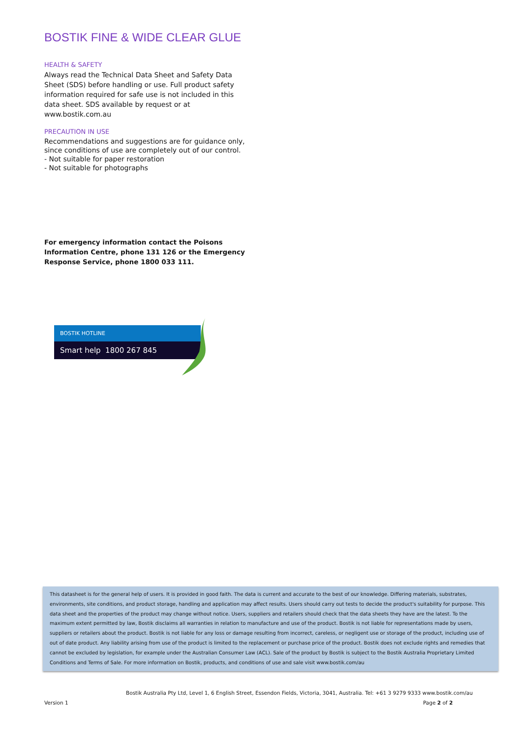BOSTIK FINE & WIDE CLEAR GLUE
HEALTH & SAFETY
Always read the Technical Data Sheet and Safety Data Sheet (SDS) before handling or use. Full product safety information required for safe use is not included in this data sheet. SDS available by request or at www.bostik.com.au
PRECAUTION IN USE
Recommendations and suggestions are for guidance only, since conditions of use are completely out of our control.
- Not suitable for paper restoration
- Not suitable for photographs
For emergency information contact the Poisons Information Centre, phone 131 126 or the Emergency Response Service, phone 1800 033 111.
BOSTIK HOTLINE
Smart help 1800 267 845
This datasheet is for the general help of users. It is provided in good faith. The data is current and accurate to the best of our knowledge. Differing materials, substrates, environments, site conditions, and product storage, handling and application may affect results. Users should carry out tests to decide the product's suitability for purpose. This data sheet and the properties of the product may change without notice. Users, suppliers and retailers should check that the data sheets they have are the latest. To the maximum extent permitted by law, Bostik disclaims all warranties in relation to manufacture and use of the product. Bostik is not liable for representations made by users, suppliers or retailers about the product. Bostik is not liable for any loss or damage resulting from incorrect, careless, or negligent use or storage of the product, including use of out of date product. Any liability arising from use of the product is limited to the replacement or purchase price of the product. Bostik does not exclude rights and remedies that cannot be excluded by legislation, for example under the Australian Consumer Law (ACL). Sale of the product by Bostik is subject to the Bostik Australia Proprietary Limited Conditions and Terms of Sale. For more information on Bostik, products, and conditions of use and sale visit www.bostik.com/au
Bostik Australia Pty Ltd, Level 1, 6 English Street, Essendon Fields, Victoria, 3041, Australia. Tel: +61 3 9279 9333 www.bostik.com/au
Version 1 Page 2 of 2